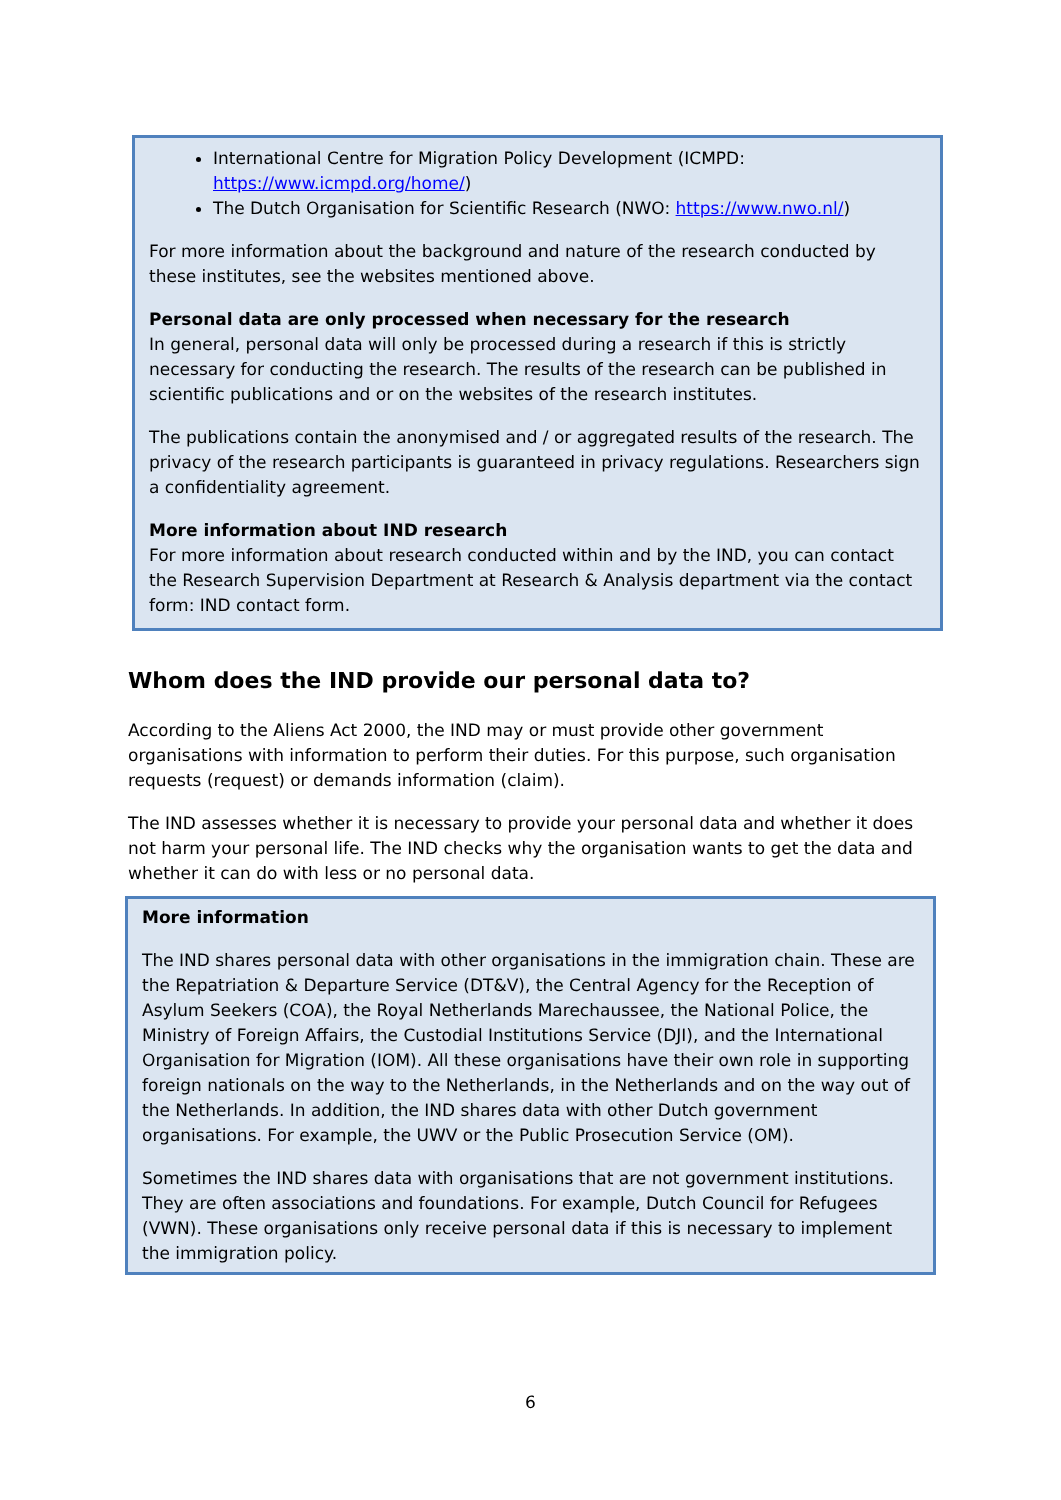International Centre for Migration Policy Development (ICMPD: https://www.icmpd.org/home/)
The Dutch Organisation for Scientific Research (NWO: https://www.nwo.nl/)
For more information about the background and nature of the research conducted by these institutes, see the websites mentioned above.
Personal data are only processed when necessary for the research
In general, personal data will only be processed during a research if this is strictly necessary for conducting the research. The results of the research can be published in scientific publications and or on the websites of the research institutes.
The publications contain the anonymised and / or aggregated results of the research. The privacy of the research participants is guaranteed in privacy regulations. Researchers sign a confidentiality agreement.
More information about IND research
For more information about research conducted within and by the IND, you can contact the Research Supervision Department at Research & Analysis department via the contact form: IND contact form.
Whom does the IND provide our personal data to?
According to the Aliens Act 2000, the IND may or must provide other government organisations with information to perform their duties. For this purpose, such organisation requests (request) or demands information (claim).
The IND assesses whether it is necessary to provide your personal data and whether it does not harm your personal life. The IND checks why the organisation wants to get the data and whether it can do with less or no personal data.
More information
The IND shares personal data with other organisations in the immigration chain. These are the Repatriation & Departure Service (DT&V), the Central Agency for the Reception of Asylum Seekers (COA), the Royal Netherlands Marechaussee, the National Police, the Ministry of Foreign Affairs, the Custodial Institutions Service (DJI), and the International Organisation for Migration (IOM). All these organisations have their own role in supporting foreign nationals on the way to the Netherlands, in the Netherlands and on the way out of the Netherlands. In addition, the IND shares data with other Dutch government organisations. For example, the UWV or the Public Prosecution Service (OM).
Sometimes the IND shares data with organisations that are not government institutions. They are often associations and foundations. For example, Dutch Council for Refugees (VWN). These organisations only receive personal data if this is necessary to implement the immigration policy.
6